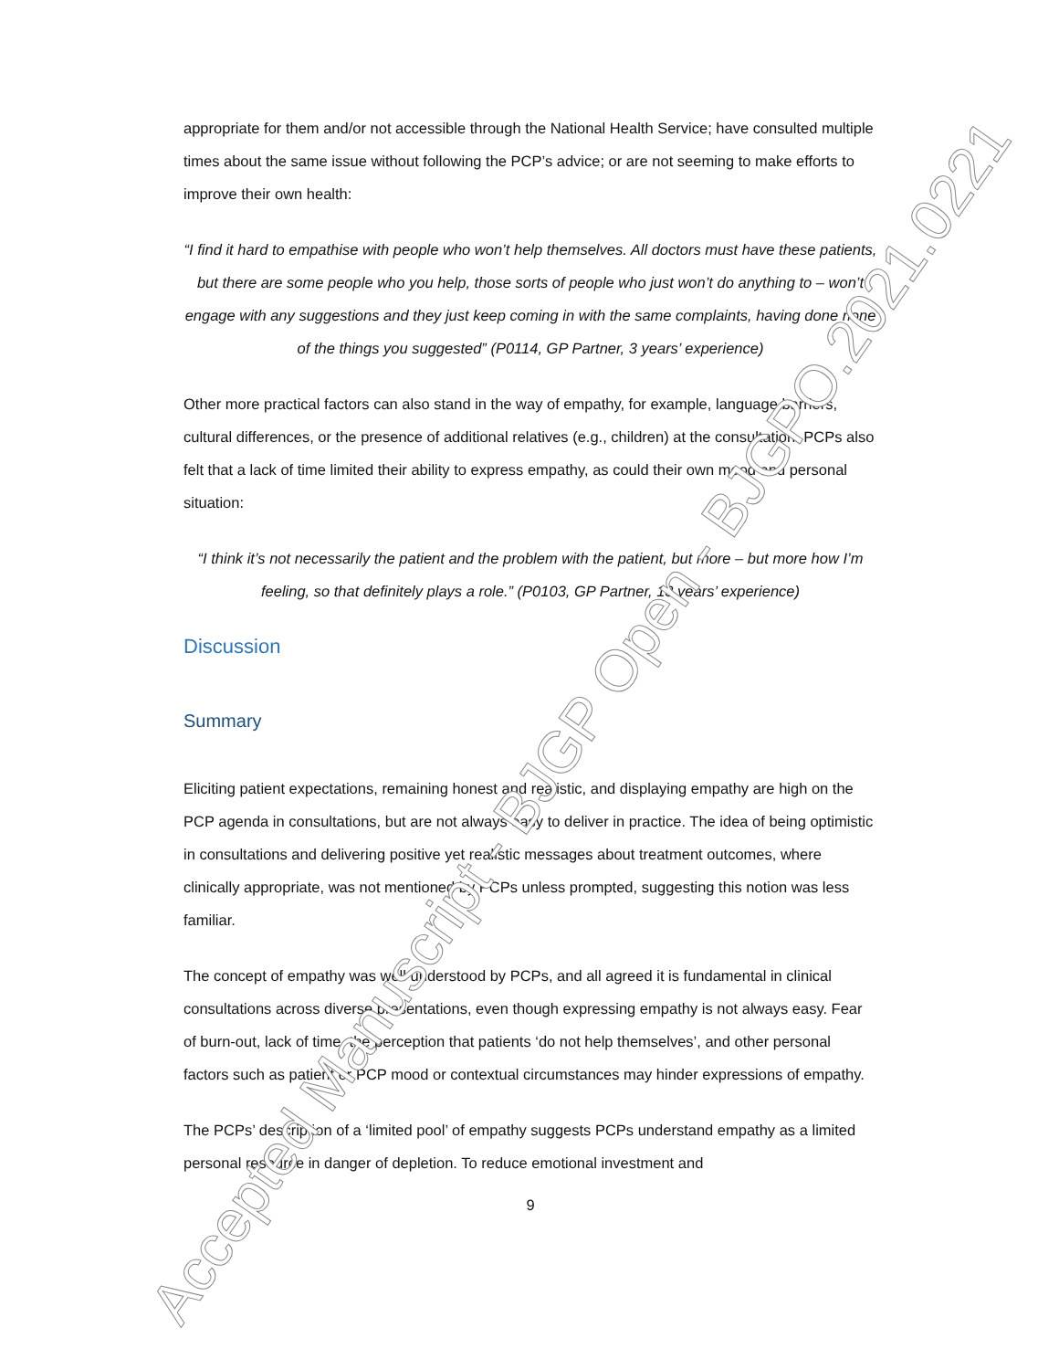appropriate for them and/or not accessible through the National Health Service; have consulted multiple times about the same issue without following the PCP’s advice; or are not seeming to make efforts to improve their own health:
“I find it hard to empathise with people who won’t help themselves. All doctors must have these patients, but there are some people who you help, those sorts of people who just won’t do anything to – won’t engage with any suggestions and they just keep coming in with the same complaints, having done none of the things you suggested” (P0114, GP Partner, 3 years’ experience)
Other more practical factors can also stand in the way of empathy, for example, language barriers, cultural differences, or the presence of additional relatives (e.g., children) at the consultation. PCPs also felt that a lack of time limited their ability to express empathy, as could their own mood and personal situation:
“I think it’s not necessarily the patient and the problem with the patient, but more – but more how I’m feeling, so that definitely plays a role.” (P0103, GP Partner, 13 years’ experience)
Discussion
Summary
Eliciting patient expectations, remaining honest and realistic, and displaying empathy are high on the PCP agenda in consultations, but are not always easy to deliver in practice. The idea of being optimistic in consultations and delivering positive yet realistic messages about treatment outcomes, where clinically appropriate, was not mentioned by PCPs unless prompted, suggesting this notion was less familiar.
The concept of empathy was well understood by PCPs, and all agreed it is fundamental in clinical consultations across diverse presentations, even though expressing empathy is not always easy. Fear of burn-out, lack of time, the perception that patients ‘do not help themselves’, and other personal factors such as patient or PCP mood or contextual circumstances may hinder expressions of empathy.
The PCPs’ description of a ‘limited pool’ of empathy suggests PCPs understand empathy as a limited personal resource in danger of depletion. To reduce emotional investment and
9
Accepted Manuscript - BJGP Open - BJGPO.2021.0221